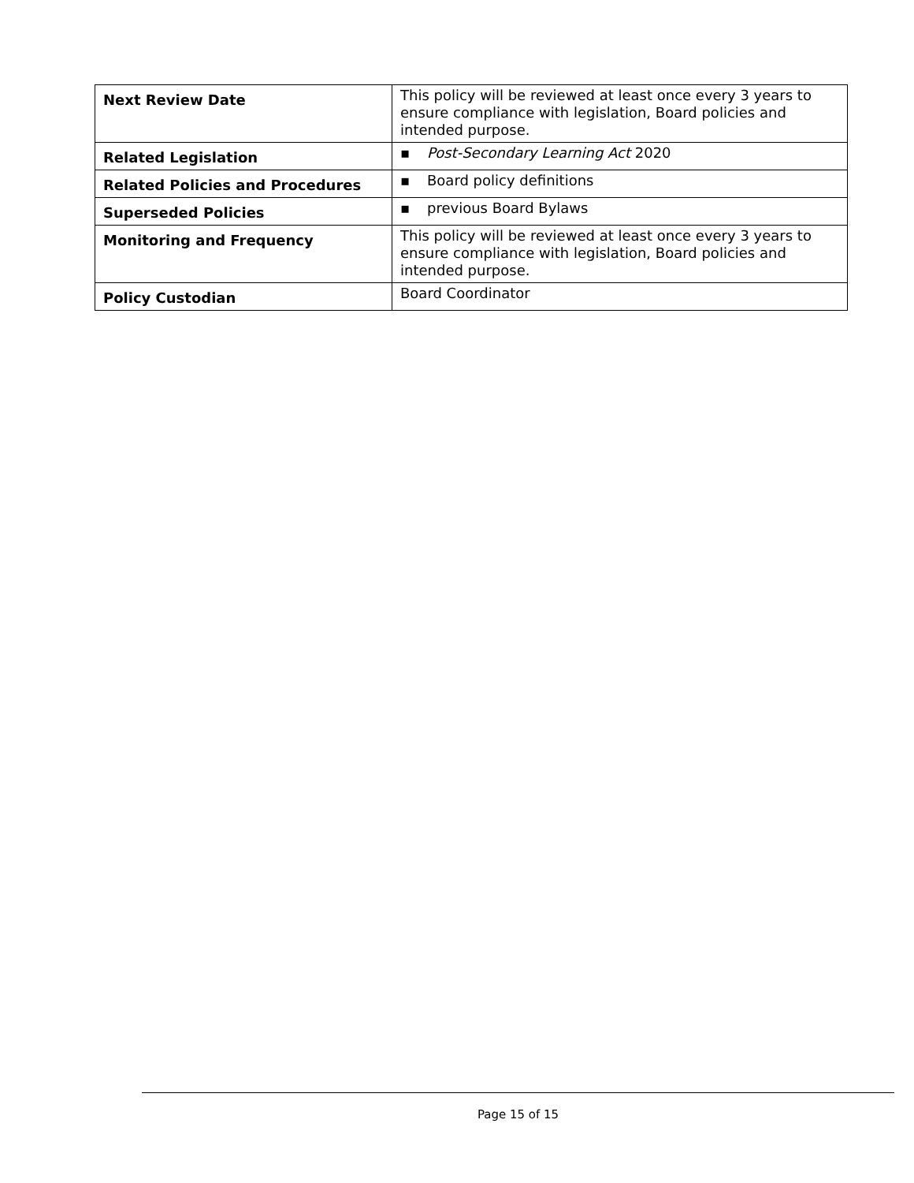| Next Review Date | This policy will be reviewed at least once every 3 years to ensure compliance with legislation, Board policies and intended purpose. |
| Related Legislation | ▪ Post-Secondary Learning Act 2020 |
| Related Policies and Procedures | ▪ Board policy definitions |
| Superseded Policies | ▪ previous Board Bylaws |
| Monitoring and Frequency | This policy will be reviewed at least once every 3 years to ensure compliance with legislation, Board policies and intended purpose. |
| Policy Custodian | Board Coordinator |
Page 15 of 15